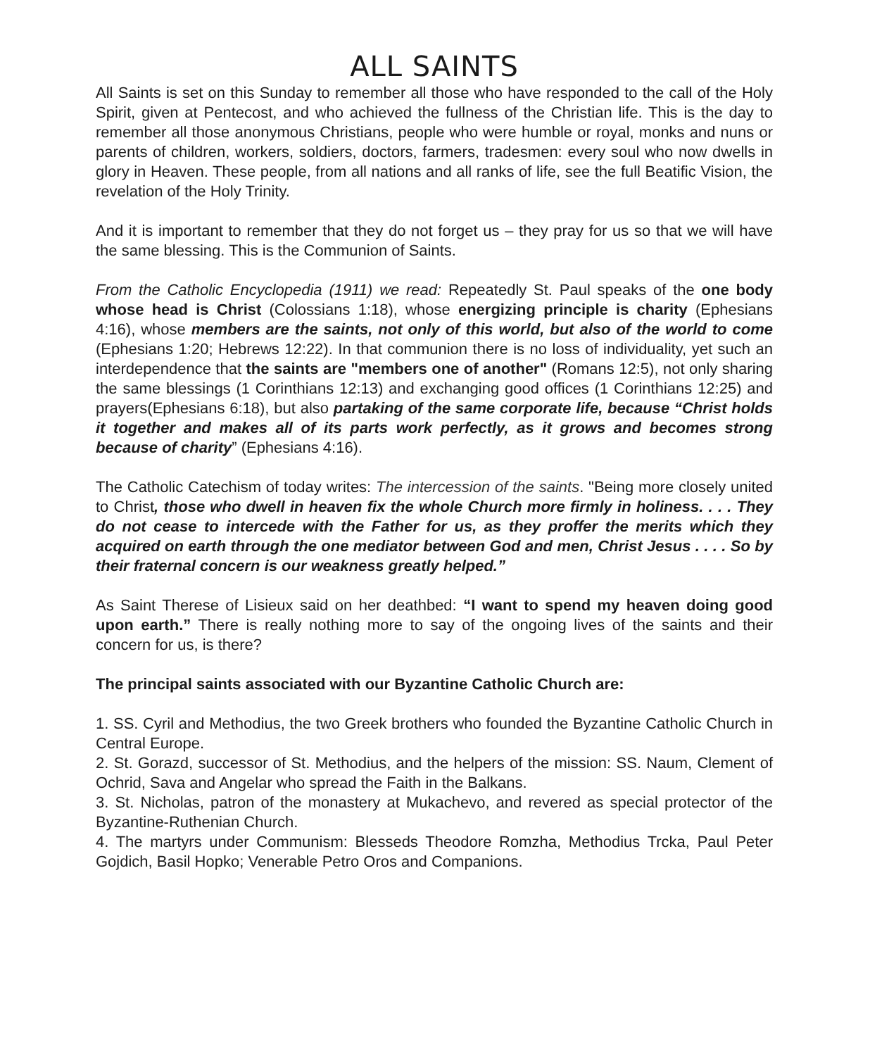ALL SAINTS
All Saints is set on this Sunday to remember all those who have responded to the call of the Holy Spirit, given at Pentecost, and who achieved the fullness of the Christian life. This is the day to remember all those anonymous Christians, people who were humble or royal, monks and nuns or parents of children, workers, soldiers, doctors, farmers, tradesmen: every soul who now dwells in glory in Heaven. These people, from all nations and all ranks of life, see the full Beatific Vision, the revelation of the Holy Trinity.
And it is important to remember that they do not forget us – they pray for us so that we will have the same blessing. This is the Communion of Saints.
From the Catholic Encyclopedia (1911) we read: Repeatedly St. Paul speaks of the one body whose head is Christ (Colossians 1:18), whose energizing principle is charity (Ephesians 4:16), whose members are the saints, not only of this world, but also of the world to come (Ephesians 1:20; Hebrews 12:22). In that communion there is no loss of individuality, yet such an interdependence that the saints are "members one of another" (Romans 12:5), not only sharing the same blessings (1 Corinthians 12:13) and exchanging good offices (1 Corinthians 12:25) and prayers(Ephesians 6:18), but also partaking of the same corporate life, because “Christ holds it together and makes all of its parts work perfectly, as it grows and becomes strong because of charity” (Ephesians 4:16).
The Catholic Catechism of today writes: The intercession of the saints. "Being more closely united to Christ, those who dwell in heaven fix the whole Church more firmly in holiness. . . . They do not cease to intercede with the Father for us, as they proffer the merits which they acquired on earth through the one mediator between God and men, Christ Jesus . . . . So by their fraternal concern is our weakness greatly helped.”
As Saint Therese of Lisieux said on her deathbed: “I want to spend my heaven doing good upon earth.” There is really nothing more to say of the ongoing lives of the saints and their concern for us, is there?
The principal saints associated with our Byzantine Catholic Church are:
1. SS. Cyril and Methodius, the two Greek brothers who founded the Byzantine Catholic Church in Central Europe.
2. St. Gorazd, successor of St. Methodius, and the helpers of the mission: SS. Naum, Clement of Ochrid, Sava and Angelar who spread the Faith in the Balkans.
3. St. Nicholas, patron of the monastery at Mukachevo, and revered as special protector of the Byzantine-Ruthenian Church.
4. The martyrs under Communism: Blesseds Theodore Romzha, Methodius Trcka, Paul Peter Gojdich, Basil Hopko; Venerable Petro Oros and Companions.